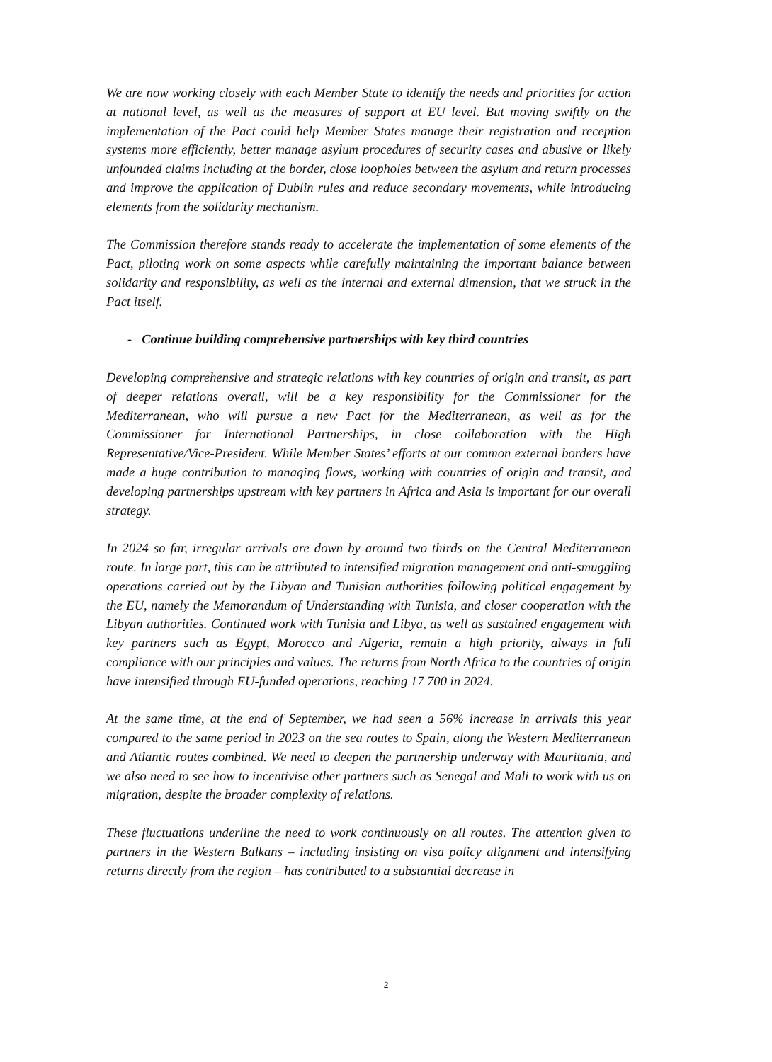We are now working closely with each Member State to identify the needs and priorities for action at national level, as well as the measures of support at EU level. But moving swiftly on the implementation of the Pact could help Member States manage their registration and reception systems more efficiently, better manage asylum procedures of security cases and abusive or likely unfounded claims including at the border, close loopholes between the asylum and return processes and improve the application of Dublin rules and reduce secondary movements, while introducing elements from the solidarity mechanism.
The Commission therefore stands ready to accelerate the implementation of some elements of the Pact, piloting work on some aspects while carefully maintaining the important balance between solidarity and responsibility, as well as the internal and external dimension, that we struck in the Pact itself.
- Continue building comprehensive partnerships with key third countries
Developing comprehensive and strategic relations with key countries of origin and transit, as part of deeper relations overall, will be a key responsibility for the Commissioner for the Mediterranean, who will pursue a new Pact for the Mediterranean, as well as for the Commissioner for International Partnerships, in close collaboration with the High Representative/Vice-President. While Member States’ efforts at our common external borders have made a huge contribution to managing flows, working with countries of origin and transit, and developing partnerships upstream with key partners in Africa and Asia is important for our overall strategy.
In 2024 so far, irregular arrivals are down by around two thirds on the Central Mediterranean route. In large part, this can be attributed to intensified migration management and anti-smuggling operations carried out by the Libyan and Tunisian authorities following political engagement by the EU, namely the Memorandum of Understanding with Tunisia, and closer cooperation with the Libyan authorities. Continued work with Tunisia and Libya, as well as sustained engagement with key partners such as Egypt, Morocco and Algeria, remain a high priority, always in full compliance with our principles and values. The returns from North Africa to the countries of origin have intensified through EU-funded operations, reaching 17 700 in 2024.
At the same time, at the end of September, we had seen a 56% increase in arrivals this year compared to the same period in 2023 on the sea routes to Spain, along the Western Mediterranean and Atlantic routes combined. We need to deepen the partnership underway with Mauritania, and we also need to see how to incentivise other partners such as Senegal and Mali to work with us on migration, despite the broader complexity of relations.
These fluctuations underline the need to work continuously on all routes. The attention given to partners in the Western Balkans – including insisting on visa policy alignment and intensifying returns directly from the region – has contributed to a substantial decrease in
2